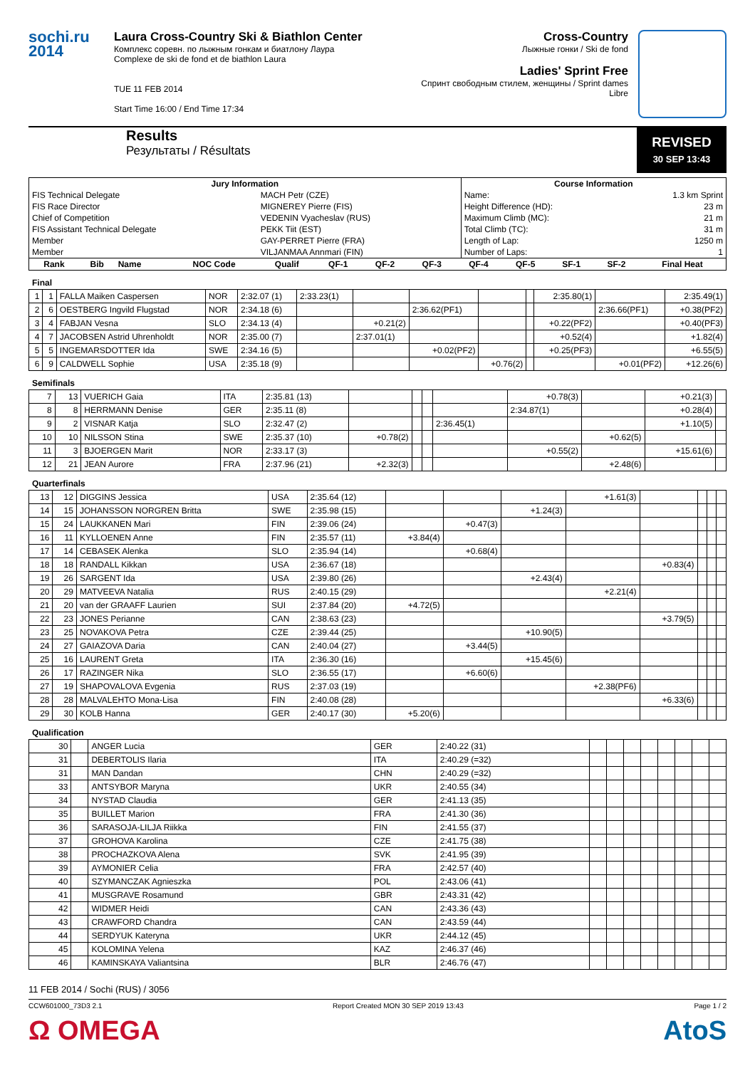sochi.ru
2014
Laura Cross-Country Ski & Biathlon Center
Комплекс соревн. по лыжным гонкам и биатлону Лаура
Complexe de ski de fond et de biathlon Laura
TUE 11 FEB 2014
Start Time 16:00 / End Time 17:34
Cross-Country
Лыжные гонки / Ski de fond
Ladies' Sprint Free
Спринт свободным стилем, женщины / Sprint dames Libre
Results
Результаты / Résultats
REVISED
30 SEP 13:43
| Jury Information | | Course Information | |
| --- | --- | --- | --- |
| FIS Technical Delegate | MACH Petr (CZE) | Name: | 1.3 km Sprint |
| FIS Race Director | MIGNEREY Pierre (FIS) | Height Difference (HD): | 23 m |
| Chief of Competition | VEDENIN Vyacheslav (RUS) | Maximum Climb (MC): | 21 m |
| FIS Assistant Technical Delegate | PEKK Tiit (EST) | Total Climb (TC): | 31 m |
| Member | GAY-PERRET Pierre (FRA) | Length of Lap: | 1250 m |
| Member | VILJANMAA Annmari (FIN) | Number of Laps: | 1 |
| Rank | Bib | Name | NOC Code | Qualif | QF-1 | QF-2 | QF-3 | QF-4 | QF-5 | SF-1 | SF-2 | Final Heat |
| --- | --- | --- | --- | --- | --- | --- | --- | --- | --- | --- | --- | --- |
Final
| 1 | 1 | FALLA Maiken Caspersen | NOR | 2:32.07 (1) | 2:33.23(1) | | | | | 2:35.80(1) | | 2:35.49(1) |
| 2 | 6 | OESTBERG Ingvild Flugstad | NOR | 2:34.18 (6) | | | 2:36.62(PF1) | | | | 2:36.66(PF1) | +0.38(PF2) |
| 3 | 4 | FABJAN Vesna | SLO | 2:34.13 (4) | | +0.21(2) | | | | +0.22(PF2) | | +0.40(PF3) |
| 4 | 7 | JACOBSEN Astrid Uhrenholdt | NOR | 2:35.00 (7) | | 2:37.01(1) | | | | +0.52(4) | | +1.82(4) |
| 5 | 5 | INGEMARSDOTTER Ida | SWE | 2:34.16 (5) | | | +0.02(PF2) | | | +0.25(PF3) | | +6.55(5) |
| 6 | 9 | CALDWELL Sophie | USA | 2:35.18 (9) | | | | +0.76(2) | | | +0.01(PF2) | +12.26(6) |
Semifinals
| 7 | 13 | VUERICH Gaia | ITA | 2:35.81 (13) | | | | | +0.78(3) | | +0.21(3) | |
| 8 | 8 | HERRMANN Denise | GER | 2:35.11 (8) | | | | | 2:34.87(1) | | +0.28(4) | |
| 9 | 2 | VISNAR Katja | SLO | 2:32.47 (2) | | | | 2:36.45(1) | | | +1.10(5) | |
| 10 | 10 | NILSSON Stina | SWE | 2:35.37 (10) | +0.78(2) | | | | | +0.62(5) | | |
| 11 | 3 | BJOERGEN Marit | NOR | 2:33.17 (3) | | | | | +0.55(2) | | +15.61(6) | |
| 12 | 21 | JEAN Aurore | FRA | 2:37.96 (21) | +2.32(3) | | | | | +2.48(6) | | |
Quarterfinals
| 13 | 12 | DIGGINS Jessica | USA | 2:35.64 (12) | | | | +1.61(3) | | | | |
| 14 | 15 | JOHANSSON NORGREN Britta | SWE | 2:35.98 (15) | | | +1.24(3) | | | | | |
| 15 | 24 | LAUKKANEN Mari | FIN | 2:39.06 (24) | | +0.47(3) | | | | | | |
| 16 | 11 | KYLLOENEN Anne | FIN | 2:35.57 (11) | +3.84(4) | | | | | | | |
| 17 | 14 | CEBASEK Alenka | SLO | 2:35.94 (14) | | +0.68(4) | | | | | | |
| 18 | 18 | RANDALL Kikkan | USA | 2:36.67 (18) | | | | | +0.83(4) | | | |
| 19 | 26 | SARGENT Ida | USA | 2:39.80 (26) | | | +2.43(4) | | | | | |
| 20 | 29 | MATVEEVA Natalia | RUS | 2:40.15 (29) | | | | +2.21(4) | | | | |
| 21 | 20 | van der GRAAFF Laurien | SUI | 2:37.84 (20) | +4.72(5) | | | | | | | |
| 22 | 23 | JONES Perianne | CAN | 2:38.63 (23) | | | | | +3.79(5) | | | |
| 23 | 25 | NOVAKOVA Petra | CZE | 2:39.44 (25) | | | +10.90(5) | | | | | |
| 24 | 27 | GAIAZOVA Daria | CAN | 2:40.04 (27) | | +3.44(5) | | | | | | |
| 25 | 16 | LAURENT Greta | ITA | 2:36.30 (16) | | | +15.45(6) | | | | | |
| 26 | 17 | RAZINGER Nika | SLO | 2:36.55 (17) | | +6.60(6) | | | | | | |
| 27 | 19 | SHAPOVALOVA Evgenia | RUS | 2:37.03 (19) | | | | +2.38(PF6) | | | | |
| 28 | 28 | MALVALEHTO Mona-Lisa | FIN | 2:40.08 (28) | | | | | +6.33(6) | | | |
| 29 | 30 | KOLB Hanna | GER | 2:40.17 (30) | +5.20(6) | | | | | | | |
Qualification
| 30 | | ANGER Lucia | GER | 2:40.22 (31) | | | | | | | | |
| 31 | | DEBERTOLIS Ilaria | ITA | 2:40.29 (=32) | | | | | | | | |
| 31 | | MAN Dandan | CHN | 2:40.29 (=32) | | | | | | | | |
| 33 | | ANTSYBOR Maryna | UKR | 2:40.55 (34) | | | | | | | | |
| 34 | | NYSTAD Claudia | GER | 2:41.13 (35) | | | | | | | | |
| 35 | | BUILLET Marion | FRA | 2:41.30 (36) | | | | | | | | |
| 36 | | SARASOJA-LILJA Riikka | FIN | 2:41.55 (37) | | | | | | | | |
| 37 | | GROHOVA Karolina | CZE | 2:41.75 (38) | | | | | | | | |
| 38 | | PROCHAZKOVA Alena | SVK | 2:41.95 (39) | | | | | | | | |
| 39 | | AYMONIER Celia | FRA | 2:42.57 (40) | | | | | | | | |
| 40 | | SZYMANCZAK Agnieszka | POL | 2:43.06 (41) | | | | | | | | |
| 41 | | MUSGRAVE Rosamund | GBR | 2:43.31 (42) | | | | | | | | |
| 42 | | WIDMER Heidi | CAN | 2:43.36 (43) | | | | | | | | |
| 43 | | CRAWFORD Chandra | CAN | 2:43.59 (44) | | | | | | | | |
| 44 | | SERDYUK Kateryna | UKR | 2:44.12 (45) | | | | | | | | |
| 45 | | KOLOMINA Yelena | KAZ | 2:46.37 (46) | | | | | | | | |
| 46 | | KAMINSKAYA Valiantsina | BLR | 2:46.76 (47) | | | | | | | | |
11 FEB 2014 / Sochi (RUS) / 3056
CCW601000_73D3 2.1 Report Created MON 30 SEP 2019 13:43 Page 1 / 2
Ω OMEGA AtoS